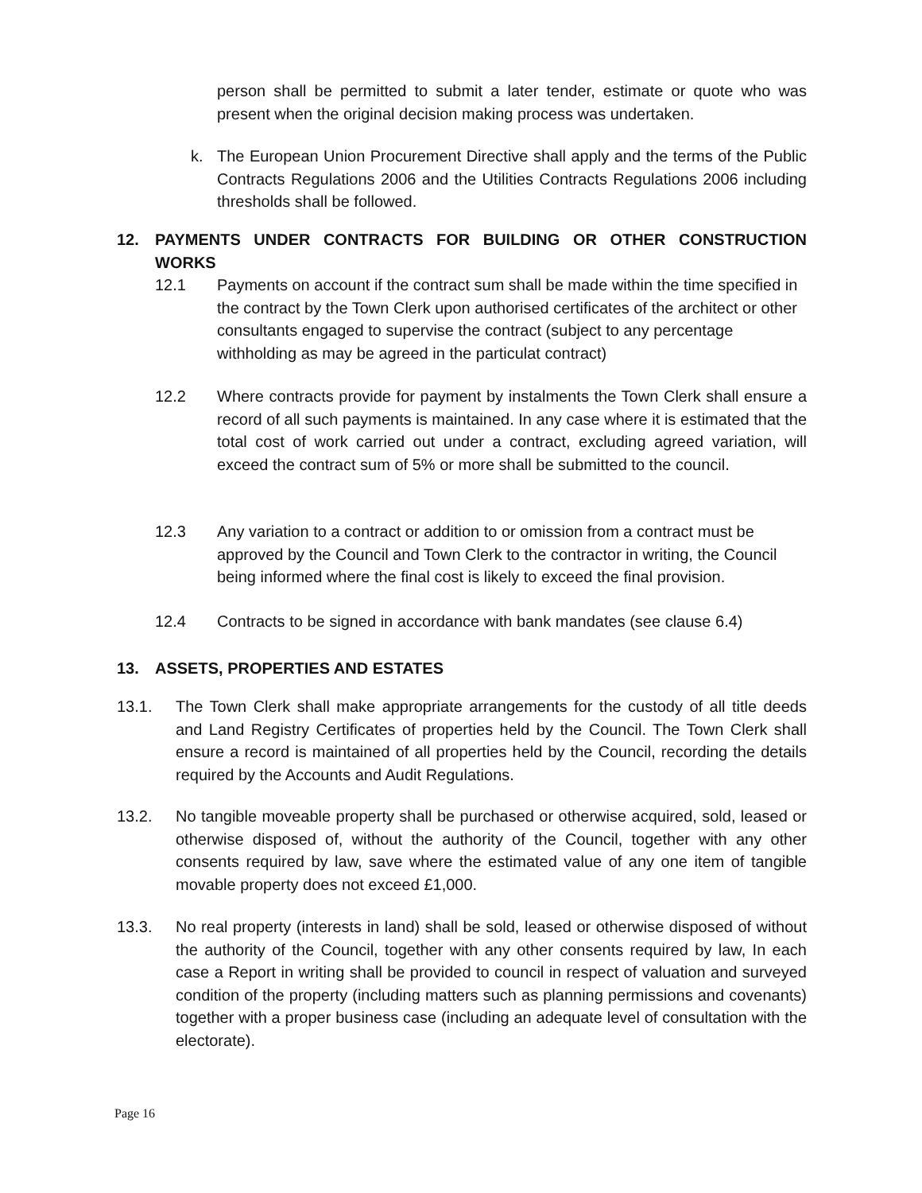person shall be permitted to submit a later tender, estimate or quote who was present when the original decision making process was undertaken.
k. The European Union Procurement Directive shall apply and the terms of the Public Contracts Regulations 2006 and the Utilities Contracts Regulations 2006 including thresholds shall be followed.
12.
PAYMENTS UNDER CONTRACTS FOR BUILDING OR OTHER CONSTRUCTION WORKS
12.1 Payments on account if the contract sum shall be made within the time specified in the contract by the Town Clerk upon authorised certificates of the architect or other consultants engaged to supervise the contract (subject to any percentage withholding as may be agreed in the particulat contract)
12.2 Where contracts provide for payment by instalments the Town Clerk shall ensure a record of all such payments is maintained. In any case where it is estimated that the total cost of work carried out under a contract, excluding agreed variation, will exceed the contract sum of 5% or more shall be submitted to the council.
12.3 Any variation to a contract or addition to or omission from a contract must be approved by the Council and Town Clerk to the contractor in writing, the Council being informed where the final cost is likely to exceed the final provision.
12.4 Contracts to be signed in accordance with bank mandates (see clause 6.4)
13.
ASSETS, PROPERTIES AND ESTATES
13.1. The Town Clerk shall make appropriate arrangements for the custody of all title deeds and Land Registry Certificates of properties held by the Council. The Town Clerk shall ensure a record is maintained of all properties held by the Council, recording the details required by the Accounts and Audit Regulations.
13.2. No tangible moveable property shall be purchased or otherwise acquired, sold, leased or otherwise disposed of, without the authority of the Council, together with any other consents required by law, save where the estimated value of any one item of tangible movable property does not exceed £1,000.
13.3. No real property (interests in land) shall be sold, leased or otherwise disposed of without the authority of the Council, together with any other consents required by law, In each case a Report in writing shall be provided to council in respect of valuation and surveyed condition of the property (including matters such as planning permissions and covenants) together with a proper business case (including an adequate level of consultation with the electorate).
Page 16